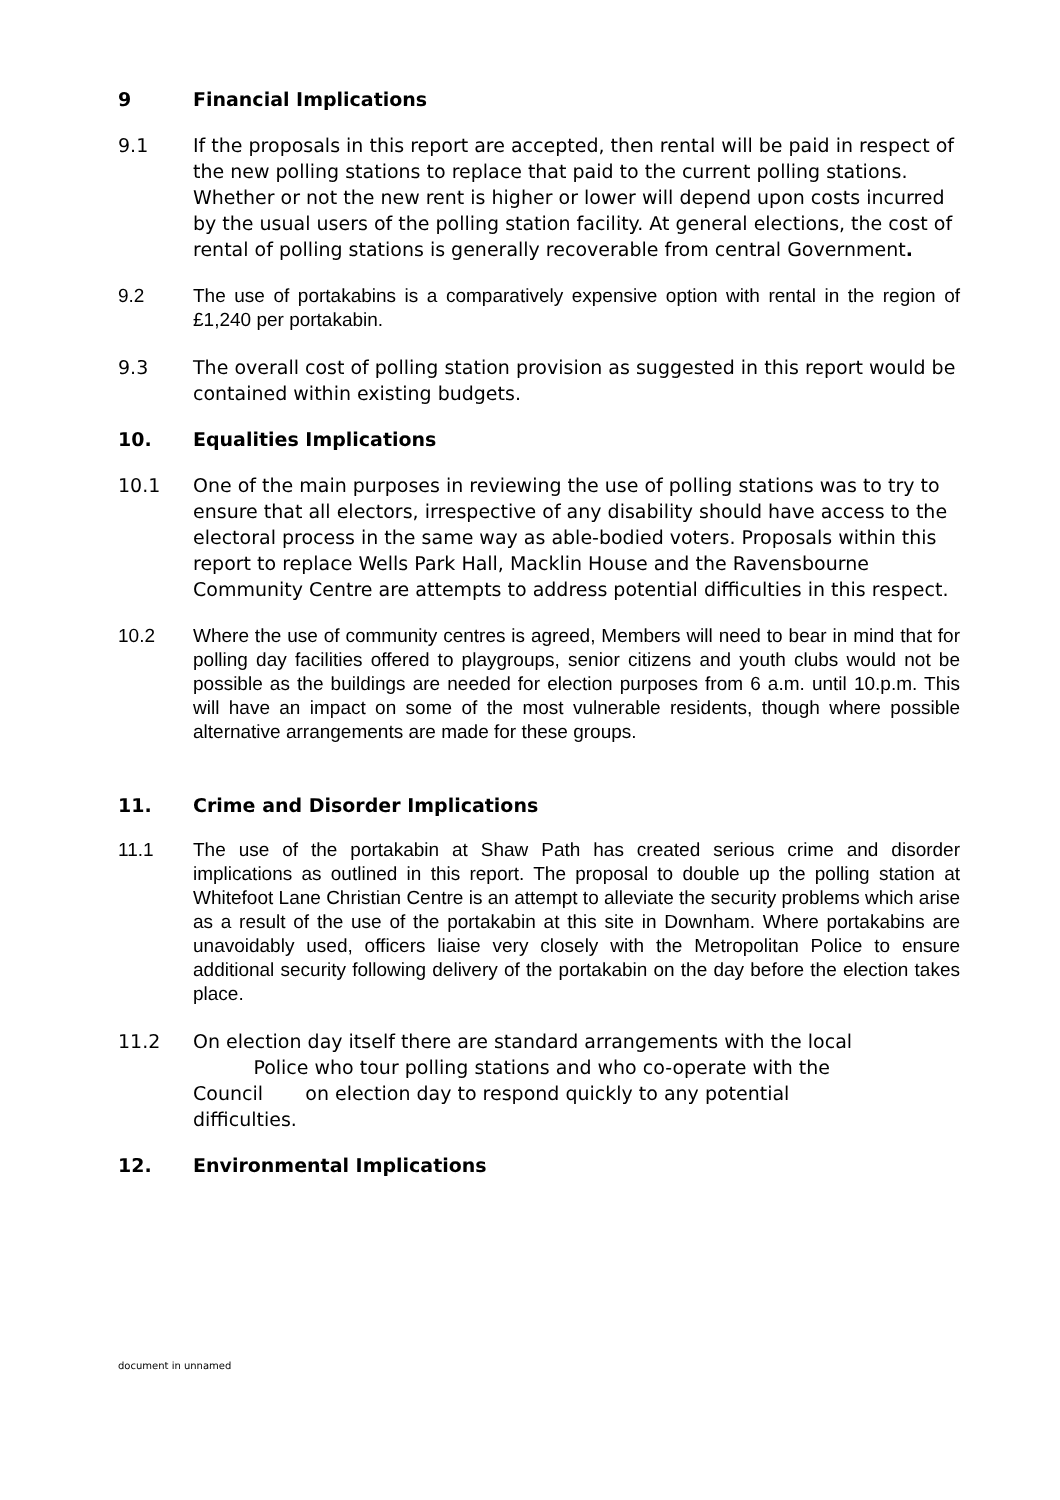9 Financial Implications
9.1 If the proposals in this report are accepted, then rental will be paid in respect of the new polling stations to replace that paid to the current polling stations. Whether or not the new rent is higher or lower will depend upon costs incurred by the usual users of the polling station facility. At general elections, the cost of rental of polling stations is generally recoverable from central Government.
9.2 The use of portakabins is a comparatively expensive option with rental in the region of £1,240 per portakabin.
9.3 The overall cost of polling station provision as suggested in this report would be contained within existing budgets.
10. Equalities Implications
10.1 One of the main purposes in reviewing the use of polling stations was to try to ensure that all electors, irrespective of any disability should have access to the electoral process in the same way as able-bodied voters. Proposals within this report to replace Wells Park Hall, Macklin House and the Ravensbourne Community Centre are attempts to address potential difficulties in this respect.
10.2 Where the use of community centres is agreed, Members will need to bear in mind that for polling day facilities offered to playgroups, senior citizens and youth clubs would not be possible as the buildings are needed for election purposes from 6 a.m. until 10.p.m. This will have an impact on some of the most vulnerable residents, though where possible alternative arrangements are made for these groups.
11. Crime and Disorder Implications
11.1 The use of the portakabin at Shaw Path has created serious crime and disorder implications as outlined in this report. The proposal to double up the polling station at Whitefoot Lane Christian Centre is an attempt to alleviate the security problems which arise as a result of the use of the portakabin at this site in Downham. Where portakabins are unavoidably used, officers liaise very closely with the Metropolitan Police to ensure additional security following delivery of the portakabin on the day before the election takes place.
11.2 On election day itself there are standard arrangements with the local
Police who tour polling stations and who co-operate with the
Council on election day to respond quickly to any potential
difficulties.
12. Environmental Implications
document in unnamed